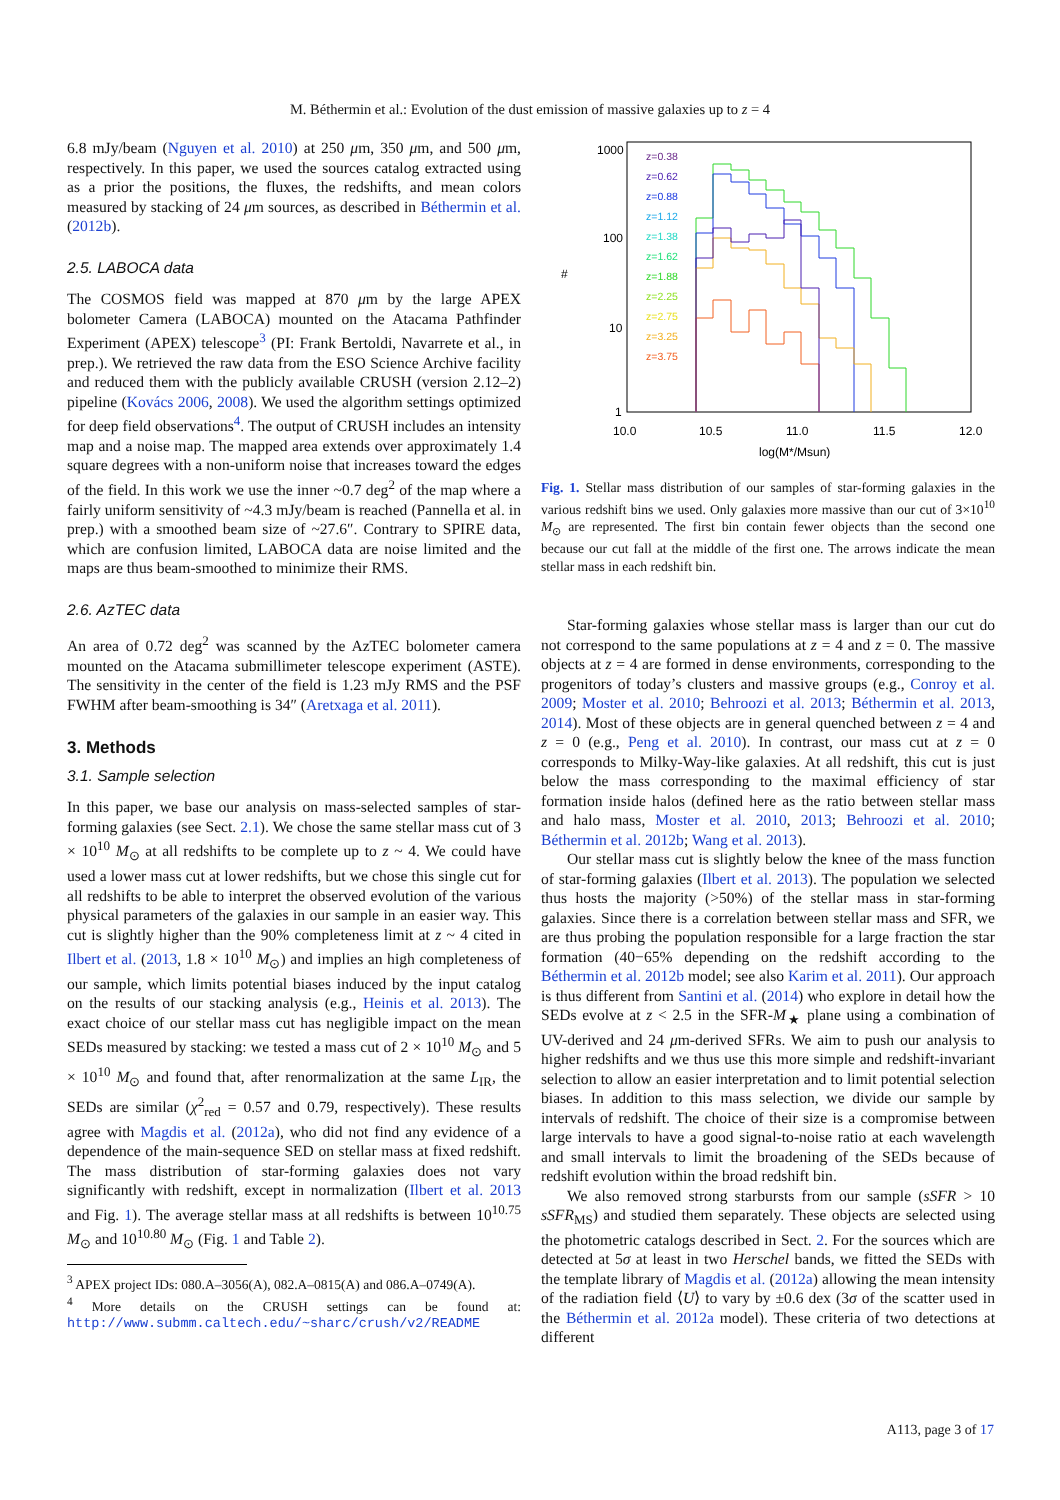M. Béthermin et al.: Evolution of the dust emission of massive galaxies up to z = 4
6.8 mJy/beam (Nguyen et al. 2010) at 250 μm, 350 μm, and 500 μm, respectively. In this paper, we used the sources catalog extracted using as a prior the positions, the fluxes, the redshifts, and mean colors measured by stacking of 24 μm sources, as described in Béthermin et al. (2012b).
2.5. LABOCA data
The COSMOS field was mapped at 870 μm by the large APEX bolometer Camera (LABOCA) mounted on the Atacama Pathfinder Experiment (APEX) telescope<sup>3</sup> (PI: Frank Bertoldi, Navarrete et al., in prep.). We retrieved the raw data from the ESO Science Archive facility and reduced them with the publicly available CRUSH (version 2.12–2) pipeline (Kovács 2006, 2008). We used the algorithm settings optimized for deep field observations<sup>4</sup>. The output of CRUSH includes an intensity map and a noise map. The mapped area extends over approximately 1.4 square degrees with a non-uniform noise that increases toward the edges of the field. In this work we use the inner ~0.7 deg<sup>2</sup> of the map where a fairly uniform sensitivity of ~4.3 mJy/beam is reached (Pannella et al. in prep.) with a smoothed beam size of ~27.6″. Contrary to SPIRE data, which are confusion limited, LABOCA data are noise limited and the maps are thus beam-smoothed to minimize their RMS.
2.6. AzTEC data
An area of 0.72 deg<sup>2</sup> was scanned by the AzTEC bolometer camera mounted on the Atacama submillimeter telescope experiment (ASTE). The sensitivity in the center of the field is 1.23 mJy RMS and the PSF FWHM after beam-smoothing is 34″ (Aretxaga et al. 2011).
3. Methods
3.1. Sample selection
In this paper, we base our analysis on mass-selected samples of star-forming galaxies (see Sect. 2.1). We chose the same stellar mass cut of 3 × 10<sup>10</sup> M<sub>⊙</sub> at all redshifts to be complete up to z ~ 4. We could have used a lower mass cut at lower redshifts, but we chose this single cut for all redshifts to be able to interpret the observed evolution of the various physical parameters of the galaxies in our sample in an easier way. This cut is slightly higher than the 90% completeness limit at z ~ 4 cited in Ilbert et al. (2013, 1.8 × 10<sup>10</sup> M<sub>⊙</sub>) and implies an high completeness of our sample, which limits potential biases induced by the input catalog on the results of our stacking analysis (e.g., Heinis et al. 2013). The exact choice of our stellar mass cut has negligible impact on the mean SEDs measured by stacking: we tested a mass cut of 2 × 10<sup>10</sup> M<sub>⊙</sub> and 5 × 10<sup>10</sup> M<sub>⊙</sub> and found that, after renormalization at the same L<sub>IR</sub>, the SEDs are similar (χ<sup>2</sup><sub>red</sub> = 0.57 and 0.79, respectively). These results agree with Magdis et al. (2012a), who did not find any evidence of a dependence of the main-sequence SED on stellar mass at fixed redshift. The mass distribution of star-forming galaxies does not vary significantly with redshift, except in normalization (Ilbert et al. 2013 and Fig. 1). The average stellar mass at all redshifts is between 10<sup>10.75</sup> M<sub>⊙</sub> and 10<sup>10.80</sup> M<sub>⊙</sub> (Fig. 1 and Table 2).
<sup>3</sup> APEX project IDs: 080.A–3056(A), 082.A–0815(A) and 086.A–0749(A).
<sup>4</sup> More details on the CRUSH settings can be found at: http://www.submm.caltech.edu/~sharc/crush/v2/README
1000
100
10
1
#
10.0
10.5
11.0
11.5
12.0
log(M*/Msun)
z=0.38
z=0.62
z=0.88
z=1.12
z=1.38
z=1.62
z=1.88
z=2.25
z=2.75
z=3.25
z=3.75
Fig. 1. Stellar mass distribution of our samples of star-forming galaxies in the various redshift bins we used. Only galaxies more massive than our cut of 3×10<sup>10</sup> M<sub>⊙</sub> are represented. The first bin contain fewer objects than the second one because our cut fall at the middle of the first one. The arrows indicate the mean stellar mass in each redshift bin.
Star-forming galaxies whose stellar mass is larger than our cut do not correspond to the same populations at z = 4 and z = 0. The massive objects at z = 4 are formed in dense environments, corresponding to the progenitors of today’s clusters and massive groups (e.g., Conroy et al. 2009; Moster et al. 2010; Behroozi et al. 2013; Béthermin et al. 2013, 2014). Most of these objects are in general quenched between z = 4 and z = 0 (e.g., Peng et al. 2010). In contrast, our mass cut at z = 0 corresponds to Milky-Way-like galaxies. At all redshift, this cut is just below the mass corresponding to the maximal efficiency of star formation inside halos (defined here as the ratio between stellar mass and halo mass, Moster et al. 2010, 2013; Behroozi et al. 2010; Béthermin et al. 2012b; Wang et al. 2013).
Our stellar mass cut is slightly below the knee of the mass function of star-forming galaxies (Ilbert et al. 2013). The population we selected thus hosts the majority (>50%) of the stellar mass in star-forming galaxies. Since there is a correlation between stellar mass and SFR, we are thus probing the population responsible for a large fraction the star formation (40−65% depending on the redshift according to the Béthermin et al. 2012b model; see also Karim et al. 2011). Our approach is thus different from Santini et al. (2014) who explore in detail how the SEDs evolve at z < 2.5 in the SFR-M<sub>★</sub> plane using a combination of UV-derived and 24 μm-derived SFRs. We aim to push our analysis to higher redshifts and we thus use this more simple and redshift-invariant selection to allow an easier interpretation and to limit potential selection biases. In addition to this mass selection, we divide our sample by intervals of redshift. The choice of their size is a compromise between large intervals to have a good signal-to-noise ratio at each wavelength and small intervals to limit the broadening of the SEDs because of redshift evolution within the broad redshift bin.
We also removed strong starbursts from our sample (sSFR > 10 sSFR<sub>MS</sub>) and studied them separately. These objects are selected using the photometric catalogs described in Sect. 2. For the sources which are detected at 5σ at least in two Herschel bands, we fitted the SEDs with the template library of Magdis et al. (2012a) allowing the mean intensity of the radiation field ⟨U⟩ to vary by ±0.6 dex (3σ of the scatter used in the Béthermin et al. 2012a model). These criteria of two detections at different
A113, page 3 of 17